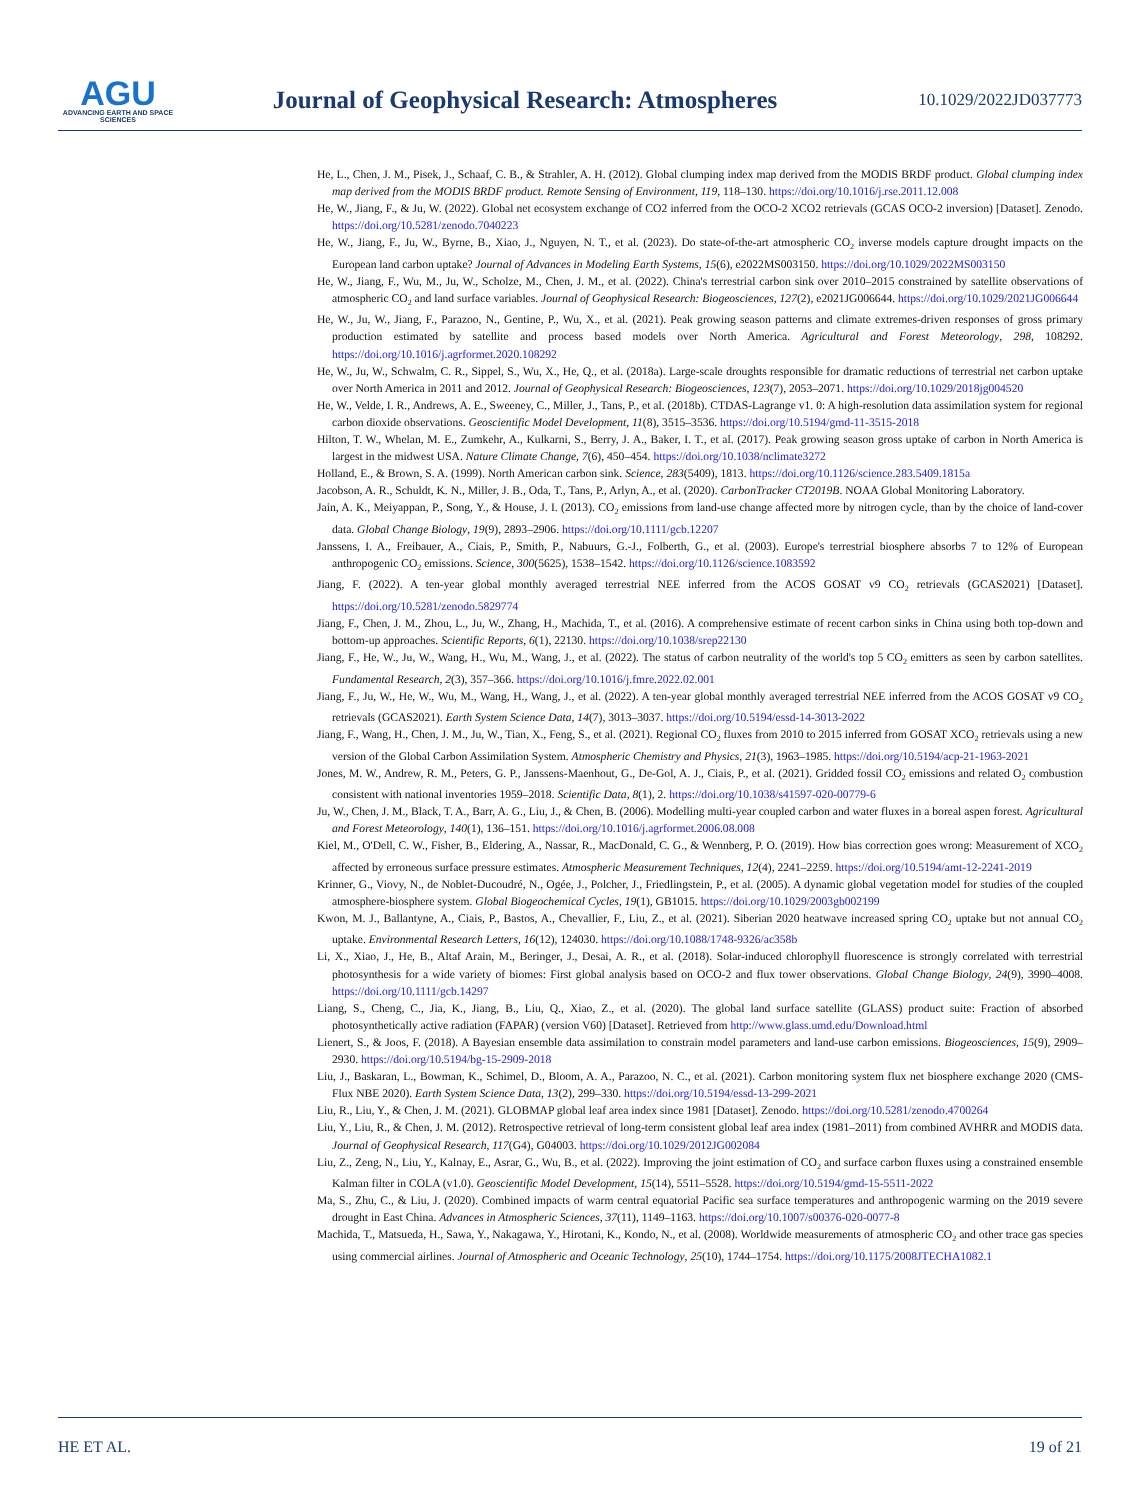AGU
ADVANCING EARTH AND SPACE SCIENCES
Journal of Geophysical Research: Atmospheres
10.1029/2022JD037773
He, L., Chen, J. M., Pisek, J., Schaaf, C. B., & Strahler, A. H. (2012). Global clumping index map derived from the MODIS BRDF product. Global clumping index map derived from the MODIS BRDF product. Remote Sensing of Environment, 119, 118–130. https://doi.org/10.1016/j.rse.2011.12.008
He, W., Jiang, F., & Ju, W. (2022). Global net ecosystem exchange of CO2 inferred from the OCO-2 XCO2 retrievals (GCAS OCO-2 inversion) [Dataset]. Zenodo. https://doi.org/10.5281/zenodo.7040223
He, W., Jiang, F., Ju, W., Byrne, B., Xiao, J., Nguyen, N. T., et al. (2023). Do state-of-the-art atmospheric CO<sub>2</sub> inverse models capture drought impacts on the European land carbon uptake? Journal of Advances in Modeling Earth Systems, 15(6), e2022MS003150. https://doi.org/10.1029/2022MS003150
He, W., Jiang, F., Wu, M., Ju, W., Scholze, M., Chen, J. M., et al. (2022). China's terrestrial carbon sink over 2010–2015 constrained by satellite observations of atmospheric CO<sub>2</sub> and land surface variables. Journal of Geophysical Research: Biogeosciences, 127(2), e2021JG006644. https://doi.org/10.1029/2021JG006644
He, W., Ju, W., Jiang, F., Parazoo, N., Gentine, P., Wu, X., et al. (2021). Peak growing season patterns and climate extremes-driven responses of gross primary production estimated by satellite and process based models over North America. Agricultural and Forest Meteorology, 298, 108292. https://doi.org/10.1016/j.agrformet.2020.108292
He, W., Ju, W., Schwalm, C. R., Sippel, S., Wu, X., He, Q., et al. (2018a). Large-scale droughts responsible for dramatic reductions of terrestrial net carbon uptake over North America in 2011 and 2012. Journal of Geophysical Research: Biogeosciences, 123(7), 2053–2071. https://doi.org/10.1029/2018jg004520
He, W., Velde, I. R., Andrews, A. E., Sweeney, C., Miller, J., Tans, P., et al. (2018b). CTDAS-Lagrange v1. 0: A high-resolution data assimilation system for regional carbon dioxide observations. Geoscientific Model Development, 11(8), 3515–3536. https://doi.org/10.5194/gmd-11-3515-2018
Hilton, T. W., Whelan, M. E., Zumkehr, A., Kulkarni, S., Berry, J. A., Baker, I. T., et al. (2017). Peak growing season gross uptake of carbon in North America is largest in the midwest USA. Nature Climate Change, 7(6), 450–454. https://doi.org/10.1038/nclimate3272
Holland, E., & Brown, S. A. (1999). North American carbon sink. Science, 283(5409), 1813. https://doi.org/10.1126/science.283.5409.1815a
Jacobson, A. R., Schuldt, K. N., Miller, J. B., Oda, T., Tans, P., Arlyn, A., et al. (2020). CarbonTracker CT2019B. NOAA Global Monitoring Laboratory.
Jain, A. K., Meiyappan, P., Song, Y., & House, J. I. (2013). CO<sub>2</sub> emissions from land-use change affected more by nitrogen cycle, than by the choice of land-cover data. Global Change Biology, 19(9), 2893–2906. https://doi.org/10.1111/gcb.12207
Janssens, I. A., Freibauer, A., Ciais, P., Smith, P., Nabuurs, G.-J., Folberth, G., et al. (2003). Europe's terrestrial biosphere absorbs 7 to 12% of European anthropogenic CO<sub>2</sub> emissions. Science, 300(5625), 1538–1542. https://doi.org/10.1126/science.1083592
Jiang, F. (2022). A ten-year global monthly averaged terrestrial NEE inferred from the ACOS GOSAT v9 CO<sub>2</sub> retrievals (GCAS2021) [Dataset]. https://doi.org/10.5281/zenodo.5829774
Jiang, F., Chen, J. M., Zhou, L., Ju, W., Zhang, H., Machida, T., et al. (2016). A comprehensive estimate of recent carbon sinks in China using both top-down and bottom-up approaches. Scientific Reports, 6(1), 22130. https://doi.org/10.1038/srep22130
Jiang, F., He, W., Ju, W., Wang, H., Wu, M., Wang, J., et al. (2022). The status of carbon neutrality of the world's top 5 CO<sub>2</sub> emitters as seen by carbon satellites. Fundamental Research, 2(3), 357–366. https://doi.org/10.1016/j.fmre.2022.02.001
Jiang, F., Ju, W., He, W., Wu, M., Wang, H., Wang, J., et al. (2022). A ten-year global monthly averaged terrestrial NEE inferred from the ACOS GOSAT v9 CO<sub>2</sub> retrievals (GCAS2021). Earth System Science Data, 14(7), 3013–3037. https://doi.org/10.5194/essd-14-3013-2022
Jiang, F., Wang, H., Chen, J. M., Ju, W., Tian, X., Feng, S., et al. (2021). Regional CO<sub>2</sub> fluxes from 2010 to 2015 inferred from GOSAT XCO<sub>2</sub> retrievals using a new version of the Global Carbon Assimilation System. Atmospheric Chemistry and Physics, 21(3), 1963–1985. https://doi.org/10.5194/acp-21-1963-2021
Jones, M. W., Andrew, R. M., Peters, G. P., Janssens-Maenhout, G., De-Gol, A. J., Ciais, P., et al. (2021). Gridded fossil CO<sub>2</sub> emissions and related O<sub>2</sub> combustion consistent with national inventories 1959–2018. Scientific Data, 8(1), 2. https://doi.org/10.1038/s41597-020-00779-6
Ju, W., Chen, J. M., Black, T. A., Barr, A. G., Liu, J., & Chen, B. (2006). Modelling multi-year coupled carbon and water fluxes in a boreal aspen forest. Agricultural and Forest Meteorology, 140(1), 136–151. https://doi.org/10.1016/j.agrformet.2006.08.008
Kiel, M., O'Dell, C. W., Fisher, B., Eldering, A., Nassar, R., MacDonald, C. G., & Wennberg, P. O. (2019). How bias correction goes wrong: Measurement of XCO<sub>2</sub> affected by erroneous surface pressure estimates. Atmospheric Measurement Techniques, 12(4), 2241–2259. https://doi.org/10.5194/amt-12-2241-2019
Krinner, G., Viovy, N., de Noblet-Ducoudré, N., Ogée, J., Polcher, J., Friedlingstein, P., et al. (2005). A dynamic global vegetation model for studies of the coupled atmosphere-biosphere system. Global Biogeochemical Cycles, 19(1), GB1015. https://doi.org/10.1029/2003gb002199
Kwon, M. J., Ballantyne, A., Ciais, P., Bastos, A., Chevallier, F., Liu, Z., et al. (2021). Siberian 2020 heatwave increased spring CO<sub>2</sub> uptake but not annual CO<sub>2</sub> uptake. Environmental Research Letters, 16(12), 124030. https://doi.org/10.1088/1748-9326/ac358b
Li, X., Xiao, J., He, B., Altaf Arain, M., Beringer, J., Desai, A. R., et al. (2018). Solar-induced chlorophyll fluorescence is strongly correlated with terrestrial photosynthesis for a wide variety of biomes: First global analysis based on OCO-2 and flux tower observations. Global Change Biology, 24(9), 3990–4008. https://doi.org/10.1111/gcb.14297
Liang, S., Cheng, C., Jia, K., Jiang, B., Liu, Q., Xiao, Z., et al. (2020). The global land surface satellite (GLASS) product suite: Fraction of absorbed photosynthetically active radiation (FAPAR) (version V60) [Dataset]. Retrieved from http://www.glass.umd.edu/Download.html
Lienert, S., & Joos, F. (2018). A Bayesian ensemble data assimilation to constrain model parameters and land-use carbon emissions. Biogeosciences, 15(9), 2909–2930. https://doi.org/10.5194/bg-15-2909-2018
Liu, J., Baskaran, L., Bowman, K., Schimel, D., Bloom, A. A., Parazoo, N. C., et al. (2021). Carbon monitoring system flux net biosphere exchange 2020 (CMS-Flux NBE 2020). Earth System Science Data, 13(2), 299–330. https://doi.org/10.5194/essd-13-299-2021
Liu, R., Liu, Y., & Chen, J. M. (2021). GLOBMAP global leaf area index since 1981 [Dataset]. Zenodo. https://doi.org/10.5281/zenodo.4700264
Liu, Y., Liu, R., & Chen, J. M. (2012). Retrospective retrieval of long-term consistent global leaf area index (1981–2011) from combined AVHRR and MODIS data. Journal of Geophysical Research, 117(G4), G04003. https://doi.org/10.1029/2012JG002084
Liu, Z., Zeng, N., Liu, Y., Kalnay, E., Asrar, G., Wu, B., et al. (2022). Improving the joint estimation of CO<sub>2</sub> and surface carbon fluxes using a constrained ensemble Kalman filter in COLA (v1.0). Geoscientific Model Development, 15(14), 5511–5528. https://doi.org/10.5194/gmd-15-5511-2022
Ma, S., Zhu, C., & Liu, J. (2020). Combined impacts of warm central equatorial Pacific sea surface temperatures and anthropogenic warming on the 2019 severe drought in East China. Advances in Atmospheric Sciences, 37(11), 1149–1163. https://doi.org/10.1007/s00376-020-0077-8
Machida, T., Matsueda, H., Sawa, Y., Nakagawa, Y., Hirotani, K., Kondo, N., et al. (2008). Worldwide measurements of atmospheric CO<sub>2</sub> and other trace gas species using commercial airlines. Journal of Atmospheric and Oceanic Technology, 25(10), 1744–1754. https://doi.org/10.1175/2008JTECHA1082.1
HE ET AL. 19 of 21